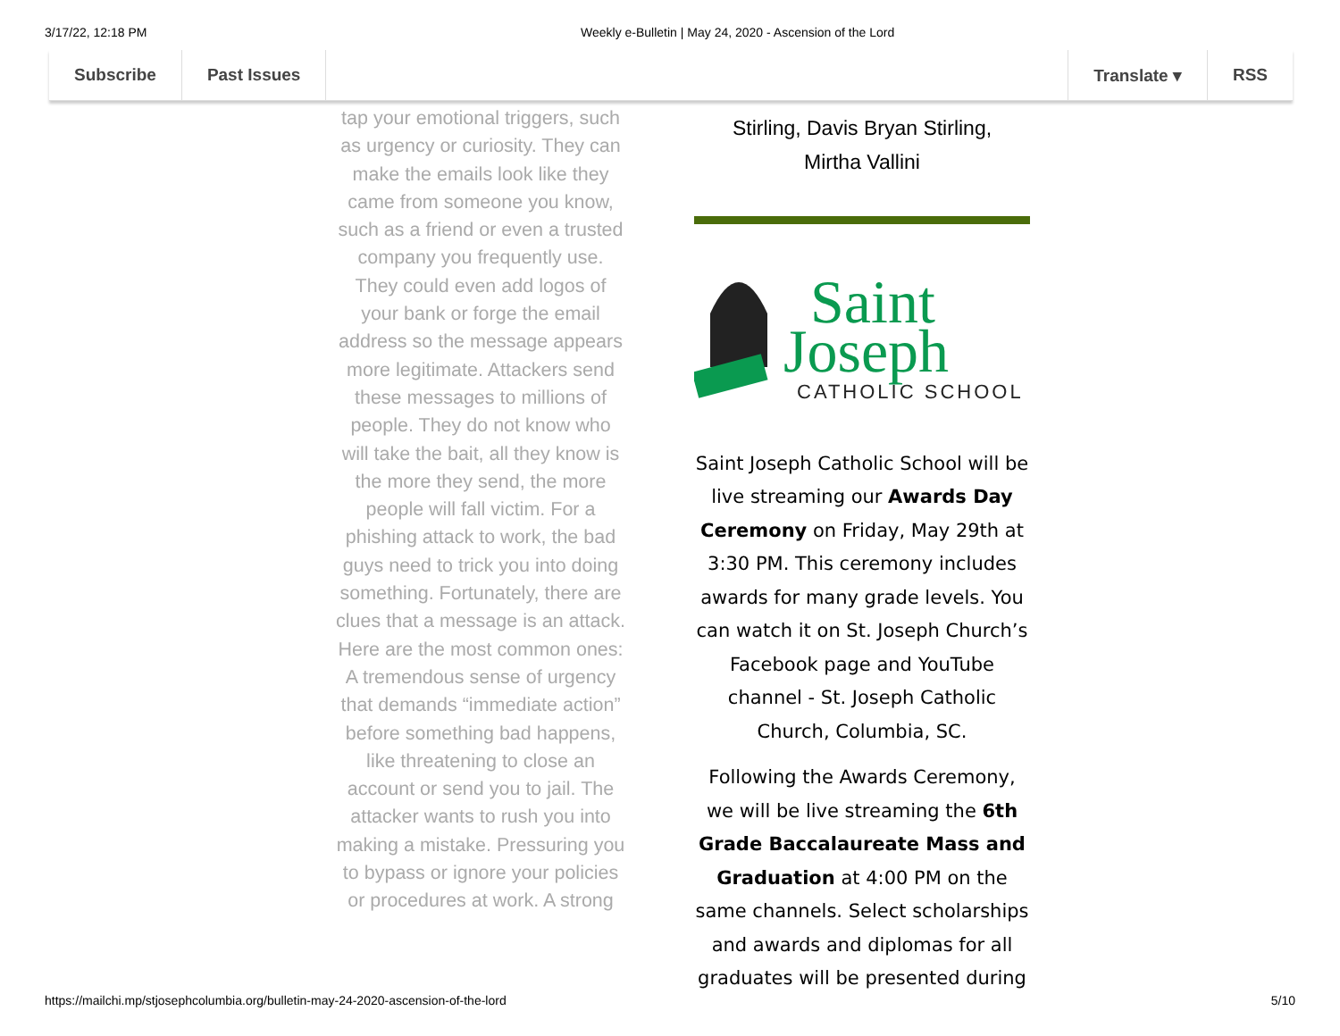3/17/22, 12:18 PM Weekly e-Bulletin | May 24, 2020 - Ascension of the Lord
Subscribe Past Issues Translate ▾ RSS
tap your emotional triggers, such as urgency or curiosity. They can make the emails look like they came from someone you know, such as a friend or even a trusted company you frequently use. They could even add logos of your bank or forge the email address so the message appears more legitimate. Attackers send these messages to millions of people. They do not know who will take the bait, all they know is the more they send, the more people will fall victim. For a phishing attack to work, the bad guys need to trick you into doing something. Fortunately, there are clues that a message is an attack. Here are the most common ones: A tremendous sense of urgency that demands “immediate action” before something bad happens, like threatening to close an account or send you to jail. The attacker wants to rush you into making a mistake. Pressuring you to bypass or ignore your policies or procedures at work. A strong
Stirling, Davis Bryan Stirling,
Mirtha Vallini
Saint
Joseph
CATHOLIC SCHOOL
Saint Joseph Catholic School will be live streaming our Awards Day Ceremony on Friday, May 29th at 3:30 PM. This ceremony includes awards for many grade levels. You can watch it on St. Joseph Church’s Facebook page and YouTube channel - St. Joseph Catholic Church, Columbia, SC.
Following the Awards Ceremony, we will be live streaming the 6th Grade Baccalaureate Mass and Graduation at 4:00 PM on the same channels. Select scholarships and awards and diplomas for all graduates will be presented during
https://mailchi.mp/stjosephcolumbia.org/bulletin-may-24-2020-ascension-of-the-lord
5/10